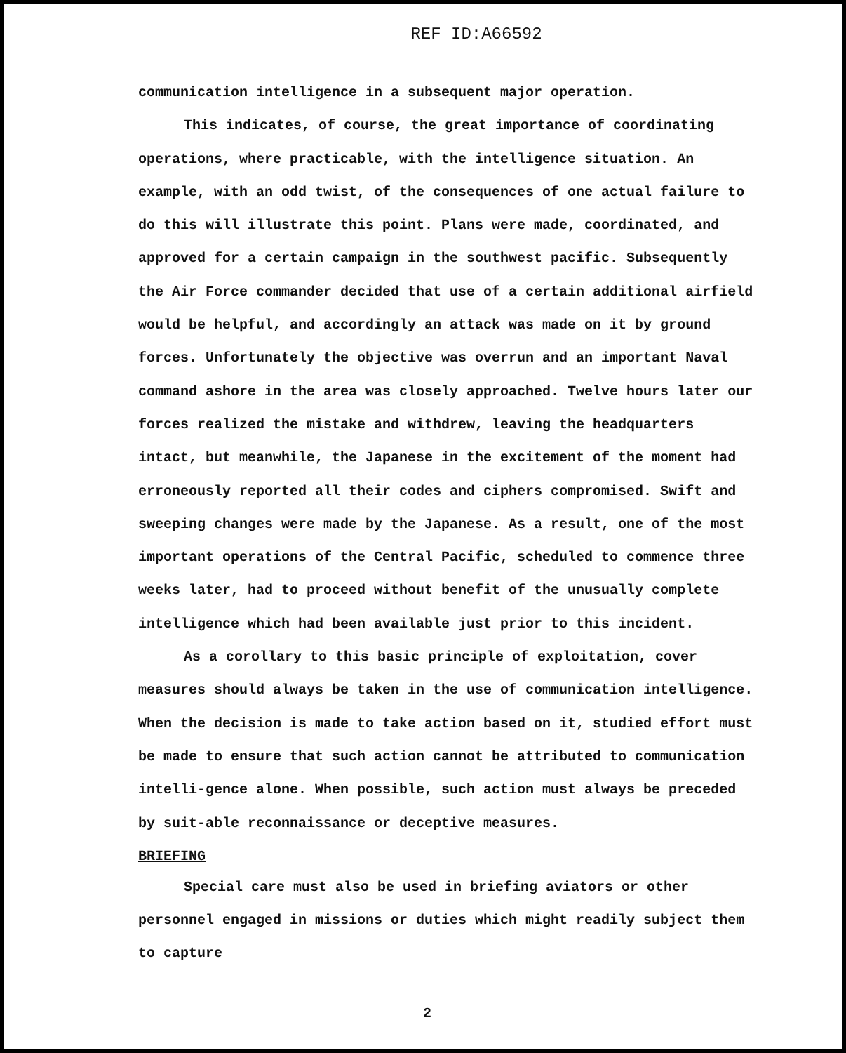REF ID:A66592
communication intelligence in a subsequent major operation.
This indicates, of course, the great importance of coordinating operations, where practicable, with the intelligence situation. An example, with an odd twist, of the consequences of one actual failure to do this will illustrate this point. Plans were made, coordinated, and approved for a certain campaign in the southwest pacific. Subsequently the Air Force commander decided that use of a certain additional airfield would be helpful, and accordingly an attack was made on it by ground forces. Unfortunately the objective was overrun and an important Naval command ashore in the area was closely approached. Twelve hours later our forces realized the mistake and withdrew, leaving the headquarters intact, but meanwhile, the Japanese in the excitement of the moment had erroneously reported all their codes and ciphers compromised. Swift and sweeping changes were made by the Japanese. As a result, one of the most important operations of the Central Pacific, scheduled to commence three weeks later, had to proceed without benefit of the unusually complete intelligence which had been available just prior to this incident.
As a corollary to this basic principle of exploitation, cover measures should always be taken in the use of communication intelligence. When the decision is made to take action based on it, studied effort must be made to ensure that such action cannot be attributed to communication intelli-gence alone. When possible, such action must always be preceded by suit-able reconnaissance or deceptive measures.
BRIEFING
Special care must also be used in briefing aviators or other personnel engaged in missions or duties which might readily subject them to capture
2